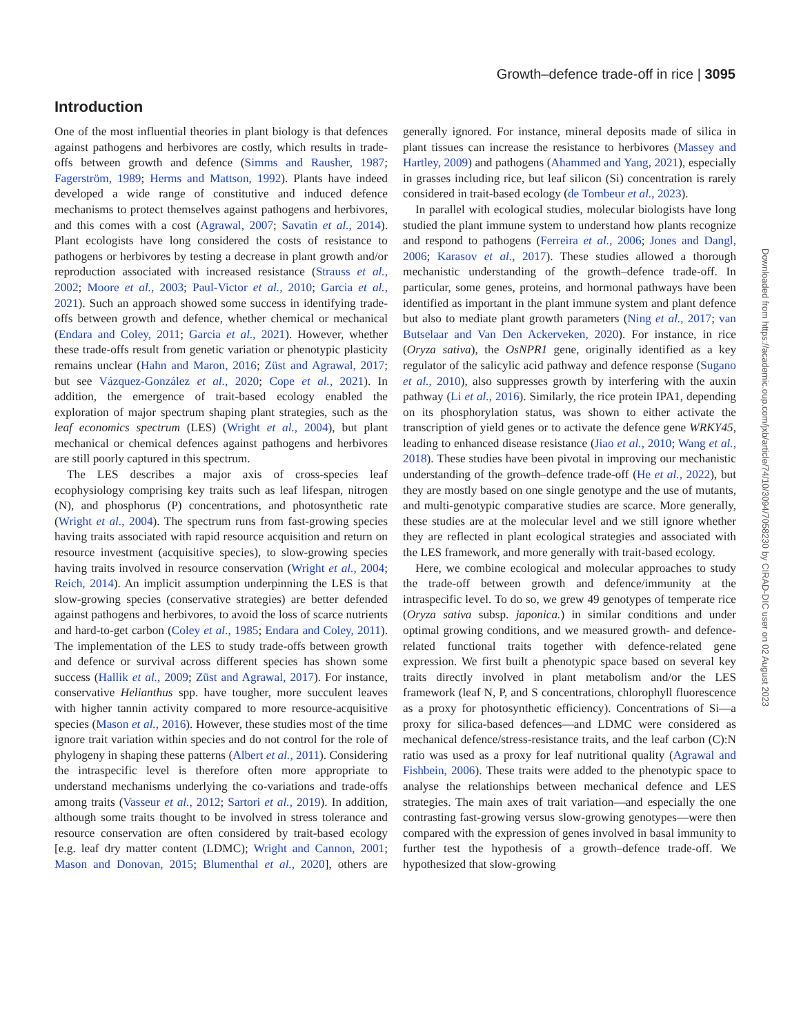Growth–defence trade-off in rice | 3095
Downloaded from https://academic.oup.com/jxb/article/74/10/3094/7058230 by CIRAD-DIC user on 02 August 2023
Introduction
One of the most influential theories in plant biology is that defences against pathogens and herbivores are costly, which results in trade-offs between growth and defence (Simms and Rausher, 1987; Fagerström, 1989; Herms and Mattson, 1992). Plants have indeed developed a wide range of constitutive and induced defence mechanisms to protect themselves against pathogens and herbivores, and this comes with a cost (Agrawal, 2007; Savatin et al., 2014). Plant ecologists have long considered the costs of resistance to pathogens or herbivores by testing a decrease in plant growth and/or reproduction associated with increased resistance (Strauss et al., 2002; Moore et al., 2003; Paul-Victor et al., 2010; Garcia et al., 2021). Such an approach showed some success in identifying trade-offs between growth and defence, whether chemical or mechanical (Endara and Coley, 2011; Garcia et al., 2021). However, whether these trade-offs result from genetic variation or phenotypic plasticity remains unclear (Hahn and Maron, 2016; Züst and Agrawal, 2017; but see Vázquez-González et al., 2020; Cope et al., 2021). In addition, the emergence of trait-based ecology enabled the exploration of major spectrum shaping plant strategies, such as the leaf economics spectrum (LES) (Wright et al., 2004), but plant mechanical or chemical defences against pathogens and herbivores are still poorly captured in this spectrum.
The LES describes a major axis of cross-species leaf ecophysiology comprising key traits such as leaf lifespan, nitrogen (N), and phosphorus (P) concentrations, and photosynthetic rate (Wright et al., 2004). The spectrum runs from fast-growing species having traits associated with rapid resource acquisition and return on resource investment (acquisitive species), to slow-growing species having traits involved in resource conservation (Wright et al., 2004; Reich, 2014). An implicit assumption underpinning the LES is that slow-growing species (conservative strategies) are better defended against pathogens and herbivores, to avoid the loss of scarce nutrients and hard-to-get carbon (Coley et al., 1985; Endara and Coley, 2011). The implementation of the LES to study trade-offs between growth and defence or survival across different species has shown some success (Hallik et al., 2009; Züst and Agrawal, 2017). For instance, conservative Helianthus spp. have tougher, more succulent leaves with higher tannin activity compared to more resource-acquisitive species (Mason et al., 2016). However, these studies most of the time ignore trait variation within species and do not control for the role of phylogeny in shaping these patterns (Albert et al., 2011). Considering the intraspecific level is therefore often more appropriate to understand mechanisms underlying the co-variations and trade-offs among traits (Vasseur et al., 2012; Sartori et al., 2019). In addition, although some traits thought to be involved in stress tolerance and resource conservation are often considered by trait-based ecology [e.g. leaf dry matter content (LDMC); Wright and Cannon, 2001; Mason and Donovan, 2015; Blumenthal et al., 2020], others are generally ignored. For instance, mineral deposits made of silica in plant tissues can increase the resistance to herbivores (Massey and Hartley, 2009) and pathogens (Ahammed and Yang, 2021), especially in grasses including rice, but leaf silicon (Si) concentration is rarely considered in trait-based ecology (de Tombeur et al., 2023).
In parallel with ecological studies, molecular biologists have long studied the plant immune system to understand how plants recognize and respond to pathogens (Ferreira et al., 2006; Jones and Dangl, 2006; Karasov et al., 2017). These studies allowed a thorough mechanistic understanding of the growth–defence trade-off. In particular, some genes, proteins, and hormonal pathways have been identified as important in the plant immune system and plant defence but also to mediate plant growth parameters (Ning et al., 2017; van Butselaar and Van Den Ackerveken, 2020). For instance, in rice (Oryza sativa), the OsNPR1 gene, originally identified as a key regulator of the salicylic acid pathway and defence response (Sugano et al., 2010), also suppresses growth by interfering with the auxin pathway (Li et al., 2016). Similarly, the rice protein IPA1, depending on its phosphorylation status, was shown to either activate the transcription of yield genes or to activate the defence gene WRKY45, leading to enhanced disease resistance (Jiao et al., 2010; Wang et al., 2018). These studies have been pivotal in improving our mechanistic understanding of the growth–defence trade-off (He et al., 2022), but they are mostly based on one single genotype and the use of mutants, and multi-genotypic comparative studies are scarce. More generally, these studies are at the molecular level and we still ignore whether they are reflected in plant ecological strategies and associated with the LES framework, and more generally with trait-based ecology.
Here, we combine ecological and molecular approaches to study the trade-off between growth and defence/immunity at the intraspecific level. To do so, we grew 49 genotypes of temperate rice (Oryza sativa subsp. japonica.) in similar conditions and under optimal growing conditions, and we measured growth- and defence-related functional traits together with defence-related gene expression. We first built a phenotypic space based on several key traits directly involved in plant metabolism and/or the LES framework (leaf N, P, and S concentrations, chlorophyll fluorescence as a proxy for photosynthetic efficiency). Concentrations of Si—a proxy for silica-based defences—and LDMC were considered as mechanical defence/stress-resistance traits, and the leaf carbon (C):N ratio was used as a proxy for leaf nutritional quality (Agrawal and Fishbein, 2006). These traits were added to the phenotypic space to analyse the relationships between mechanical defence and LES strategies. The main axes of trait variation—and especially the one contrasting fast-growing versus slow-growing genotypes—were then compared with the expression of genes involved in basal immunity to further test the hypothesis of a growth–defence trade-off. We hypothesized that slow-growing